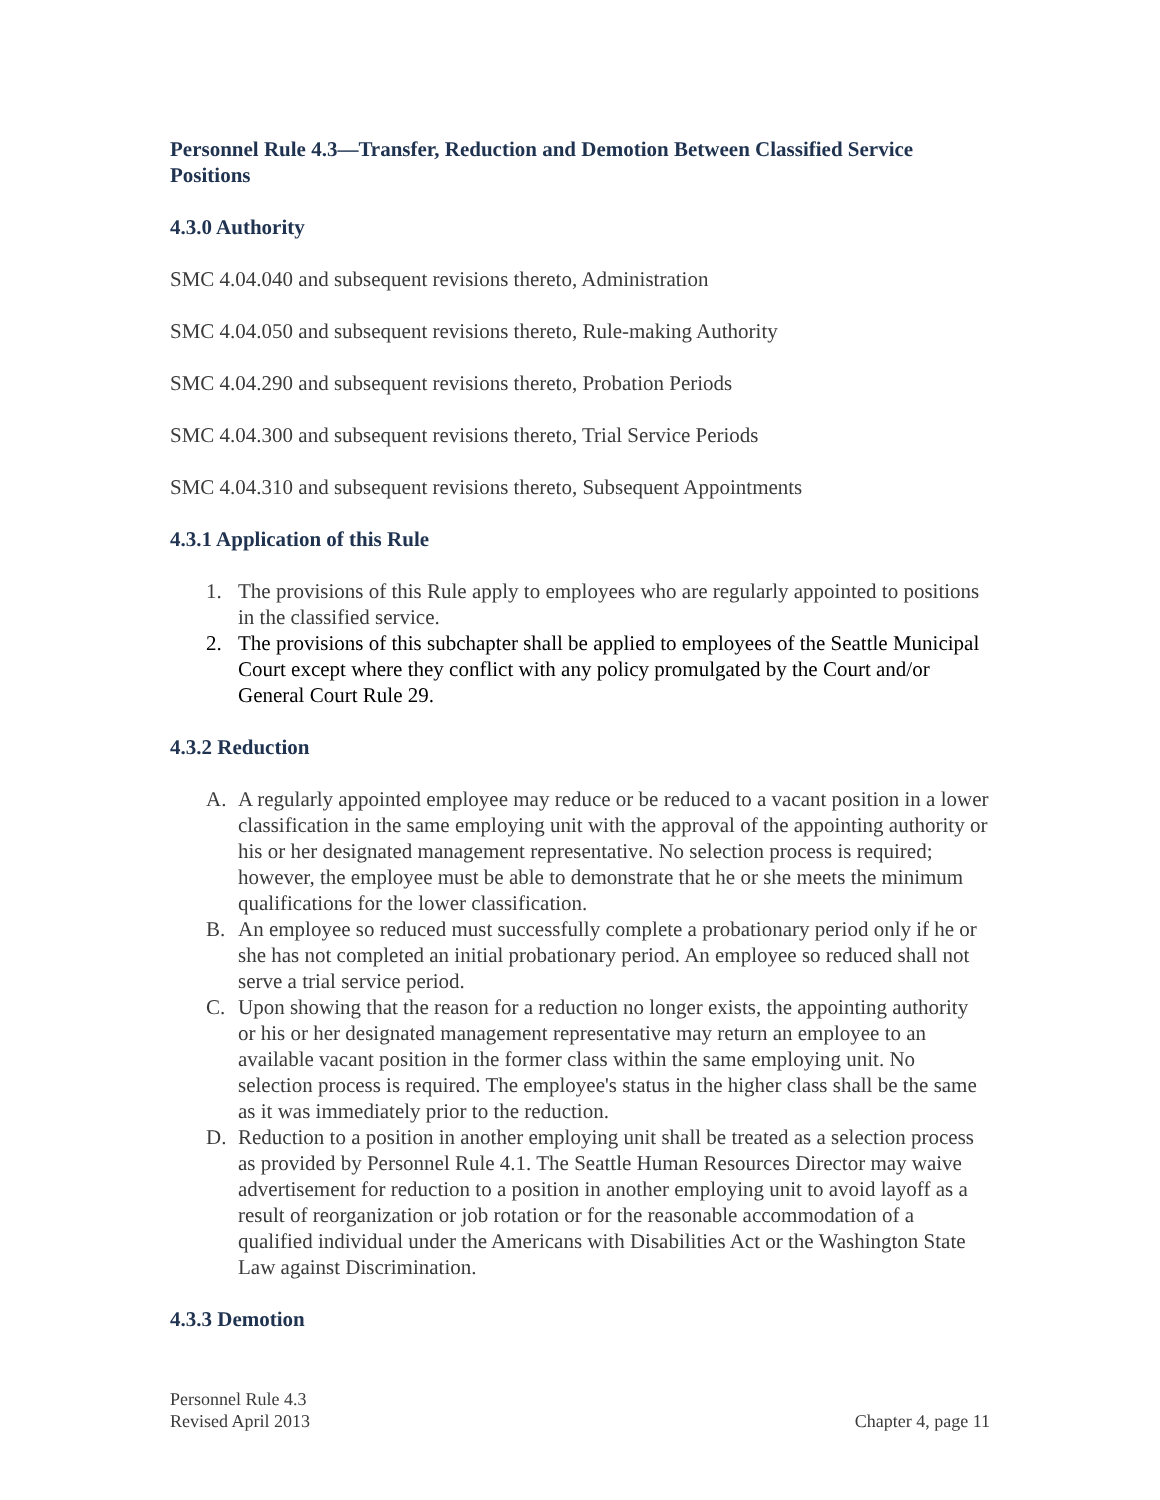Personnel Rule 4.3—Transfer, Reduction and Demotion Between Classified Service Positions
4.3.0 Authority
SMC 4.04.040 and subsequent revisions thereto, Administration
SMC 4.04.050 and subsequent revisions thereto, Rule-making Authority
SMC 4.04.290 and subsequent revisions thereto, Probation Periods
SMC 4.04.300 and subsequent revisions thereto, Trial Service Periods
SMC 4.04.310 and subsequent revisions thereto, Subsequent Appointments
4.3.1 Application of this Rule
1. The provisions of this Rule apply to employees who are regularly appointed to positions in the classified service.
2. The provisions of this subchapter shall be applied to employees of the Seattle Municipal Court except where they conflict with any policy promulgated by the Court and/or General Court Rule 29.
4.3.2 Reduction
A. A regularly appointed employee may reduce or be reduced to a vacant position in a lower classification in the same employing unit with the approval of the appointing authority or his or her designated management representative. No selection process is required; however, the employee must be able to demonstrate that he or she meets the minimum qualifications for the lower classification.
B. An employee so reduced must successfully complete a probationary period only if he or she has not completed an initial probationary period. An employee so reduced shall not serve a trial service period.
C. Upon showing that the reason for a reduction no longer exists, the appointing authority or his or her designated management representative may return an employee to an available vacant position in the former class within the same employing unit. No selection process is required. The employee's status in the higher class shall be the same as it was immediately prior to the reduction.
D. Reduction to a position in another employing unit shall be treated as a selection process as provided by Personnel Rule 4.1. The Seattle Human Resources Director may waive advertisement for reduction to a position in another employing unit to avoid layoff as a result of reorganization or job rotation or for the reasonable accommodation of a qualified individual under the Americans with Disabilities Act or the Washington State Law against Discrimination.
4.3.3 Demotion
Personnel Rule 4.3
Revised April 2013
Chapter 4, page 11